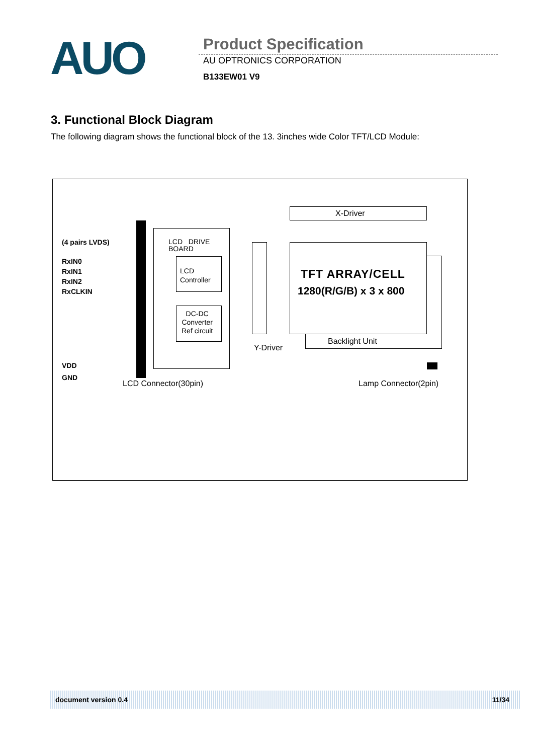AUO
Product Specification
AU OPTRONICS CORPORATION
B133EW01 V9
3. Functional Block Diagram
The following diagram shows the functional block of the 13. 3inches wide Color TFT/LCD Module:
(4 pairs LVDS)
RxIN0
RxIN1
RxIN2
RxCLKIN
VDD
GND
LCD DRIVE
BOARD
LCD
Controller
DC-DC
Converter
Ref circuit
Y-Driver
X-Driver
TFT ARRAY/CELL
1280(R/G/B) x 3 x 800
Backlight Unit
LCD Connector(30pin) Lamp Connector(2pin)
document version 0.4 11/34